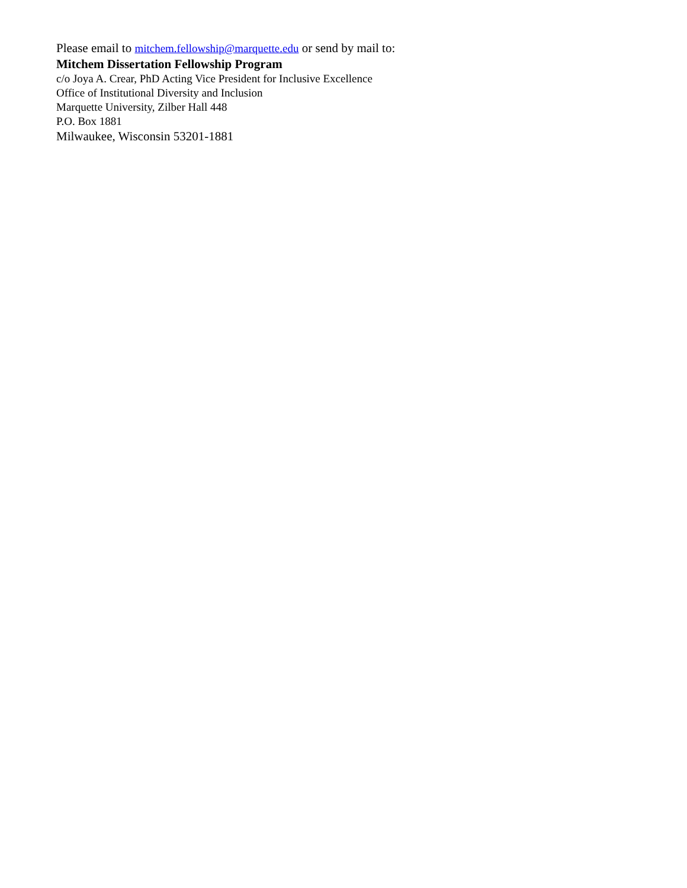Please email to mitchem.fellowship@marquette.edu or send by mail to:
Mitchem Dissertation Fellowship Program
c/o Joya A. Crear, PhD Acting Vice President for Inclusive Excellence
Office of Institutional Diversity and Inclusion
Marquette University, Zilber Hall 448
P.O. Box 1881
Milwaukee, Wisconsin 53201-1881